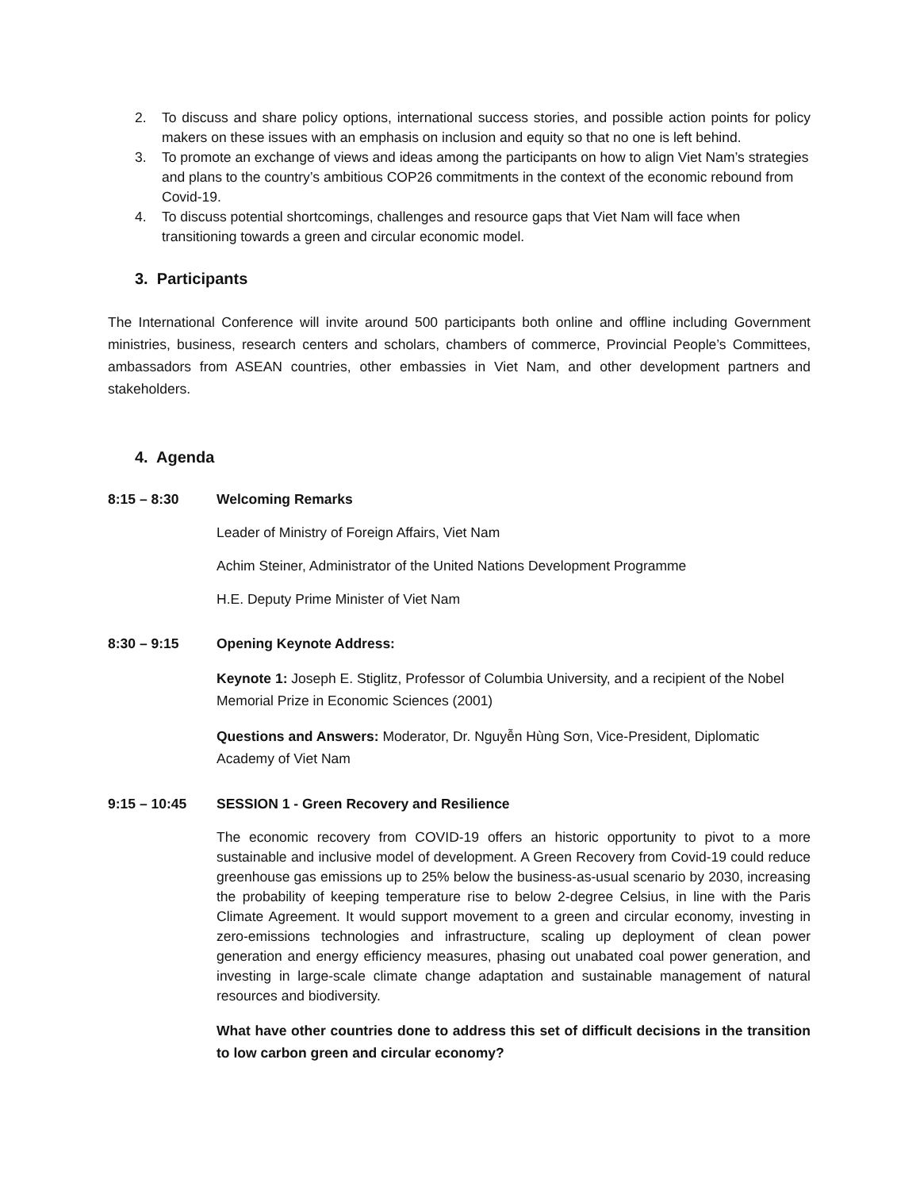2. To discuss and share policy options, international success stories, and possible action points for policy makers on these issues with an emphasis on inclusion and equity so that no one is left behind.
3. To promote an exchange of views and ideas among the participants on how to align Viet Nam’s strategies and plans to the country’s ambitious COP26 commitments in the context of the economic rebound from Covid-19.
4. To discuss potential shortcomings, challenges and resource gaps that Viet Nam will face when transitioning towards a green and circular economic model.
3. Participants
The International Conference will invite around 500 participants both online and offline including Government ministries, business, research centers and scholars, chambers of commerce, Provincial People’s Committees, ambassadors from ASEAN countries, other embassies in Viet Nam, and other development partners and stakeholders.
4. Agenda
8:15 – 8:30 Welcoming Remarks
Leader of Ministry of Foreign Affairs, Viet Nam
Achim Steiner, Administrator of the United Nations Development Programme
H.E. Deputy Prime Minister of Viet Nam
8:30 – 9:15 Opening Keynote Address:
Keynote 1: Joseph E. Stiglitz, Professor of Columbia University, and a recipient of the Nobel Memorial Prize in Economic Sciences (2001)
Questions and Answers: Moderator, Dr. Nguyễn Hùng Sơn, Vice-President, Diplomatic Academy of Viet Nam
9:15 – 10:45 SESSION 1 - Green Recovery and Resilience
The economic recovery from COVID-19 offers an historic opportunity to pivot to a more sustainable and inclusive model of development. A Green Recovery from Covid-19 could reduce greenhouse gas emissions up to 25% below the business-as-usual scenario by 2030, increasing the probability of keeping temperature rise to below 2-degree Celsius, in line with the Paris Climate Agreement. It would support movement to a green and circular economy, investing in zero-emissions technologies and infrastructure, scaling up deployment of clean power generation and energy efficiency measures, phasing out unabated coal power generation, and investing in large-scale climate change adaptation and sustainable management of natural resources and biodiversity.
What have other countries done to address this set of difficult decisions in the transition to low carbon green and circular economy?